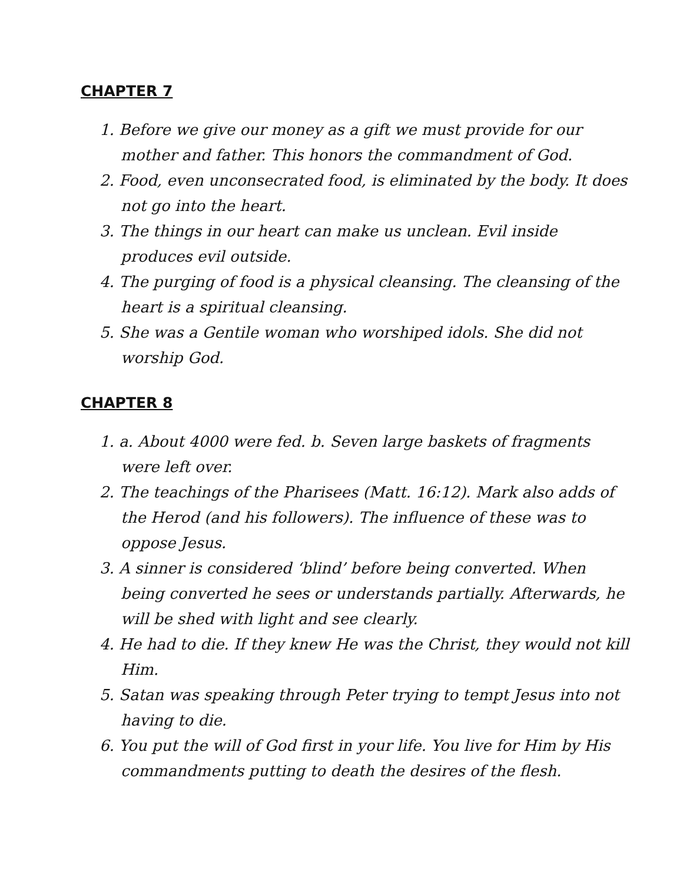CHAPTER 7
1. Before we give our money as a gift we must provide for our mother and father. This honors the commandment of God.
2. Food, even unconsecrated food, is eliminated by the body. It does not go into the heart.
3. The things in our heart can make us unclean. Evil inside produces evil outside.
4. The purging of food is a physical cleansing. The cleansing of the heart is a spiritual cleansing.
5. She was a Gentile woman who worshiped idols. She did not worship God.
CHAPTER 8
1. a. About 4000 were fed. b. Seven large baskets of fragments were left over.
2. The teachings of the Pharisees (Matt. 16:12). Mark also adds of the Herod (and his followers). The influence of these was to oppose Jesus.
3. A sinner is considered ‘blind’ before being converted. When being converted he sees or understands partially. Afterwards, he will be shed with light and see clearly.
4. He had to die. If they knew He was the Christ, they would not kill Him.
5. Satan was speaking through Peter trying to tempt Jesus into not having to die.
6. You put the will of God first in your life. You live for Him by His commandments putting to death the desires of the flesh.